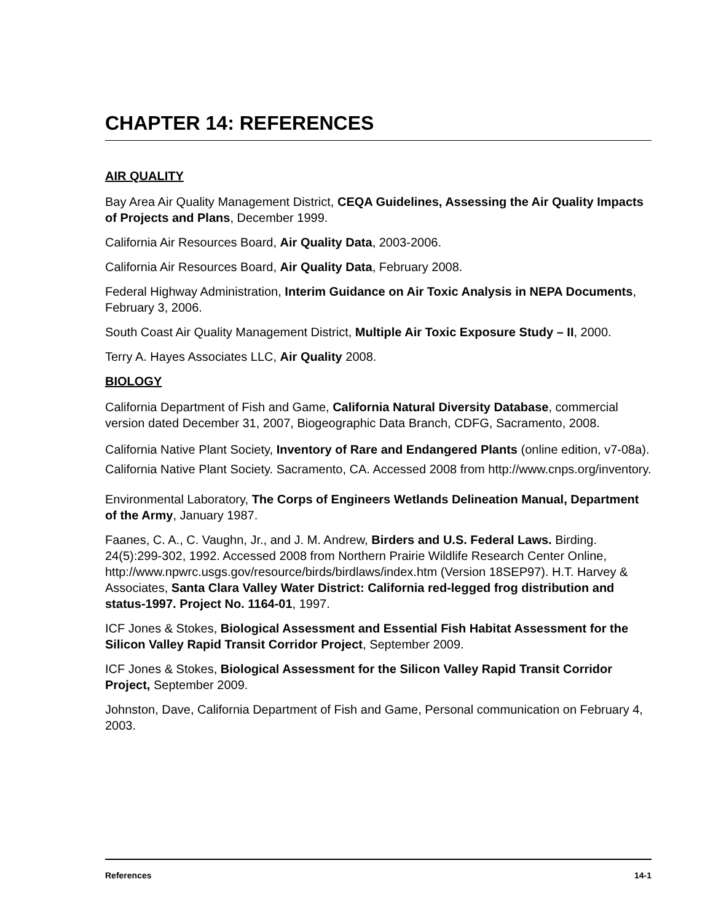CHAPTER 14: REFERENCES
AIR QUALITY
Bay Area Air Quality Management District, CEQA Guidelines, Assessing the Air Quality Impacts of Projects and Plans, December 1999.
California Air Resources Board, Air Quality Data, 2003-2006.
California Air Resources Board, Air Quality Data, February 2008.
Federal Highway Administration, Interim Guidance on Air Toxic Analysis in NEPA Documents, February 3, 2006.
South Coast Air Quality Management District, Multiple Air Toxic Exposure Study – II, 2000.
Terry A. Hayes Associates LLC, Air Quality 2008.
BIOLOGY
California Department of Fish and Game, California Natural Diversity Database, commercial version dated December 31, 2007, Biogeographic Data Branch, CDFG, Sacramento, 2008.
California Native Plant Society, Inventory of Rare and Endangered Plants (online edition, v7-08a). California Native Plant Society. Sacramento, CA. Accessed 2008 from http://www.cnps.org/inventory.
Environmental Laboratory, The Corps of Engineers Wetlands Delineation Manual, Department of the Army, January 1987.
Faanes, C. A., C. Vaughn, Jr., and J. M. Andrew, Birders and U.S. Federal Laws. Birding. 24(5):299-302, 1992. Accessed 2008 from Northern Prairie Wildlife Research Center Online, http://www.npwrc.usgs.gov/resource/birds/birdlaws/index.htm (Version 18SEP97). H.T. Harvey & Associates, Santa Clara Valley Water District: California red-legged frog distribution and status-1997. Project No. 1164-01, 1997.
ICF Jones & Stokes, Biological Assessment and Essential Fish Habitat Assessment for the Silicon Valley Rapid Transit Corridor Project, September 2009.
ICF Jones & Stokes, Biological Assessment for the Silicon Valley Rapid Transit Corridor Project, September 2009.
Johnston, Dave, California Department of Fish and Game, Personal communication on February 4, 2003.
References 14-1